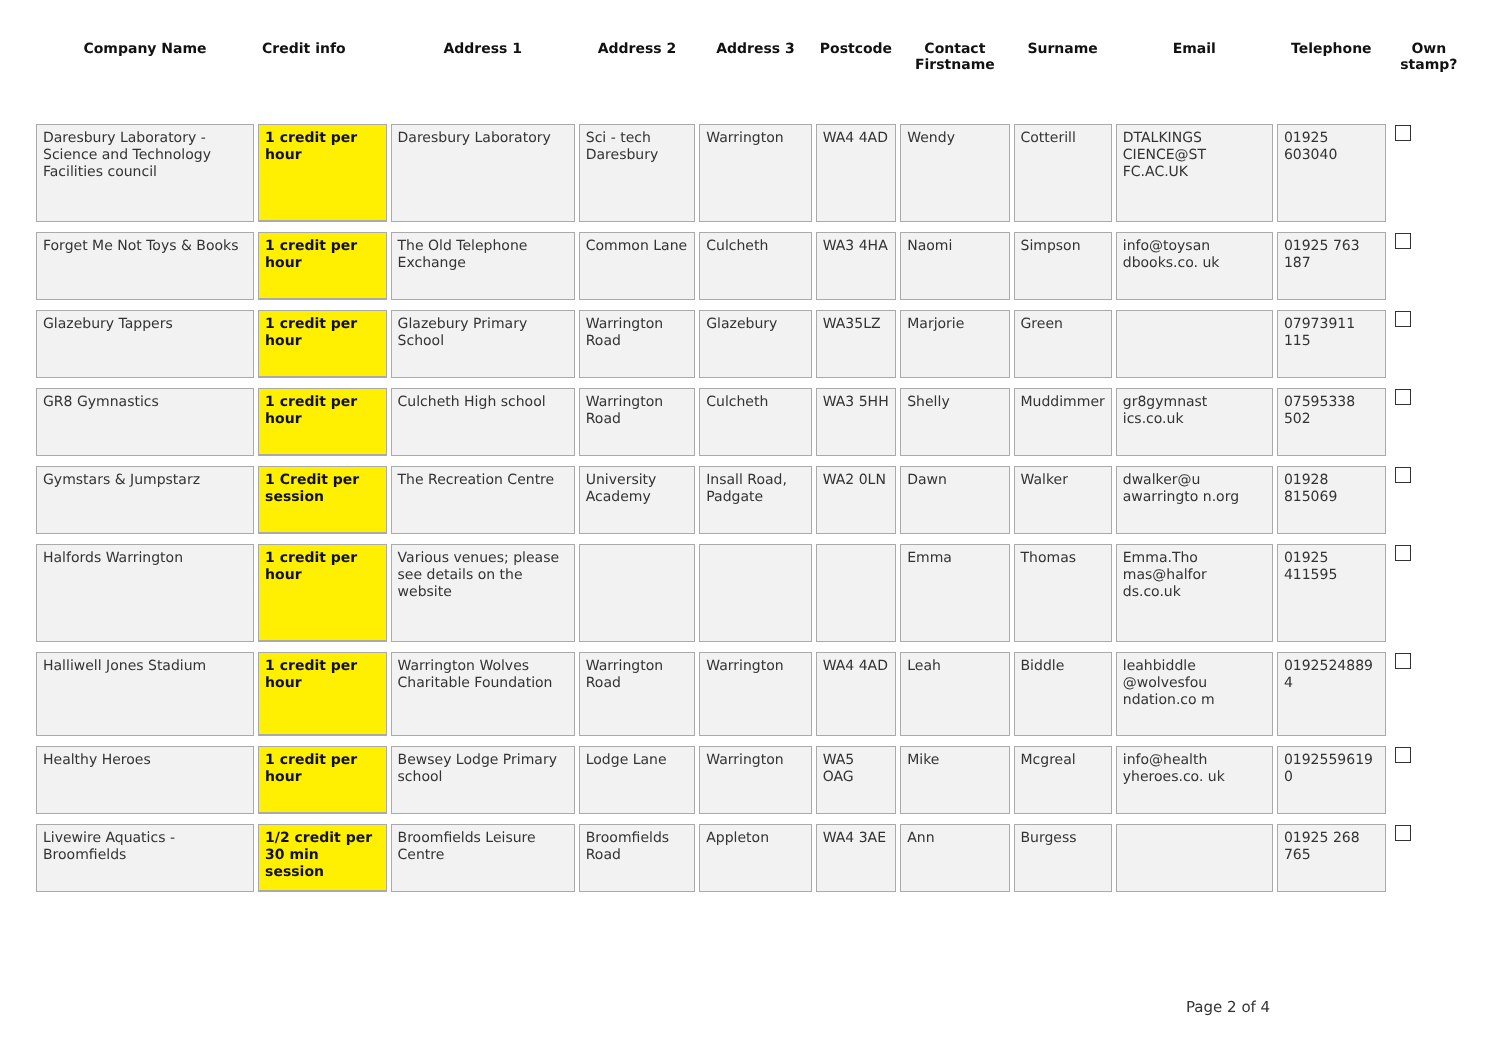| Company Name | Credit info | Address 1 | Address 2 | Address 3 | Postcode | Contact Firstname | Surname | Email | Telephone | Own stamp? |
| --- | --- | --- | --- | --- | --- | --- | --- | --- | --- | --- |
| Daresbury Laboratory - Science and Technology Facilities council | 1 credit per hour | Daresbury Laboratory | Sci - tech Daresbury | Warrington | WA4 4AD | Wendy | Cotterill | DTALKINGS CIENCE@ST FC.AC.UK | 01925 603040 | |
| Forget Me Not Toys & Books | 1 credit per hour | The Old Telephone Exchange | Common Lane | Culcheth | WA3 4HA | Naomi | Simpson | info@toysan dbooks.co. uk | 01925 763 187 | |
| Glazebury Tappers | 1 credit per hour | Glazebury Primary School | Warrington Road | Glazebury | WA35LZ | Marjorie | Green | | 07973911 115 | |
| GR8 Gymnastics | 1 credit per hour | Culcheth High school | Warrington Road | Culcheth | WA3 5HH | Shelly | Muddimmer | gr8gymnast ics.co.uk | 07595338 502 | |
| Gymstars & Jumpstarz | 1 Credit per session | The Recreation Centre | University Academy | Insall Road, Padgate | WA2 0LN | Dawn | Walker | dwalker@u awarringto n.org | 01928 815069 | |
| Halfords Warrington | 1 credit per hour | Various venues; please see details on the website | | | | Emma | Thomas | Emma.Tho mas@halfor ds.co.uk | 01925 411595 | |
| Halliwell Jones Stadium | 1 credit per hour | Warrington Wolves Charitable Foundation | Warrington Road | Warrington | WA4 4AD | Leah | Biddle | leahbiddle @wolvesfou ndation.co m | 0192524889 4 | |
| Healthy Heroes | 1 credit per hour | Bewsey Lodge Primary school | Lodge Lane | Warrington | WA5 OAG | Mike | Mcgreal | info@health yheroes.co. uk | 0192559619 0 | |
| Livewire Aquatics - Broomfields | 1/2 credit per 30 min session | Broomfields Leisure Centre | Broomfields Road | Appleton | WA4 3AE | Ann | Burgess | | 01925 268 765 | |
Page 2 of 4